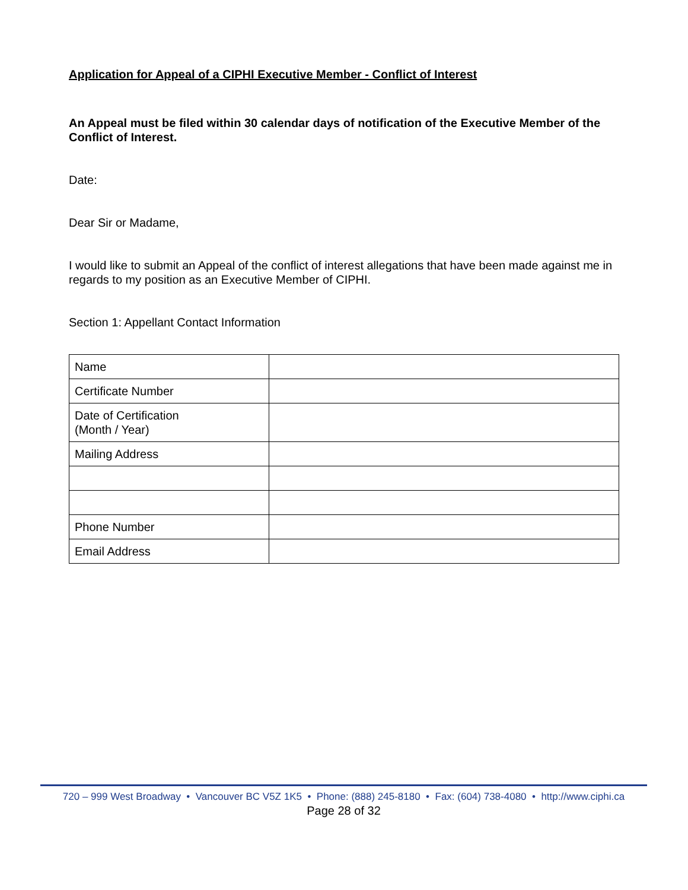Application for Appeal of a CIPHI Executive Member - Conflict of Interest
An Appeal must be filed within 30 calendar days of notification of the Executive Member of the Conflict of Interest.
Date:
Dear Sir or Madame,
I would like to submit an Appeal of the conflict of interest allegations that have been made against me in regards to my position as an Executive Member of CIPHI.
Section 1: Appellant Contact Information
| Name | |
| Certificate Number | |
| Date of Certification (Month / Year) | |
| Mailing Address | |
| Phone Number | |
| Email Address | |
720 – 999 West Broadway • Vancouver BC V5Z 1K5 • Phone: (888) 245-8180 • Fax: (604) 738-4080 • http://www.ciphi.ca
Page 28 of 32